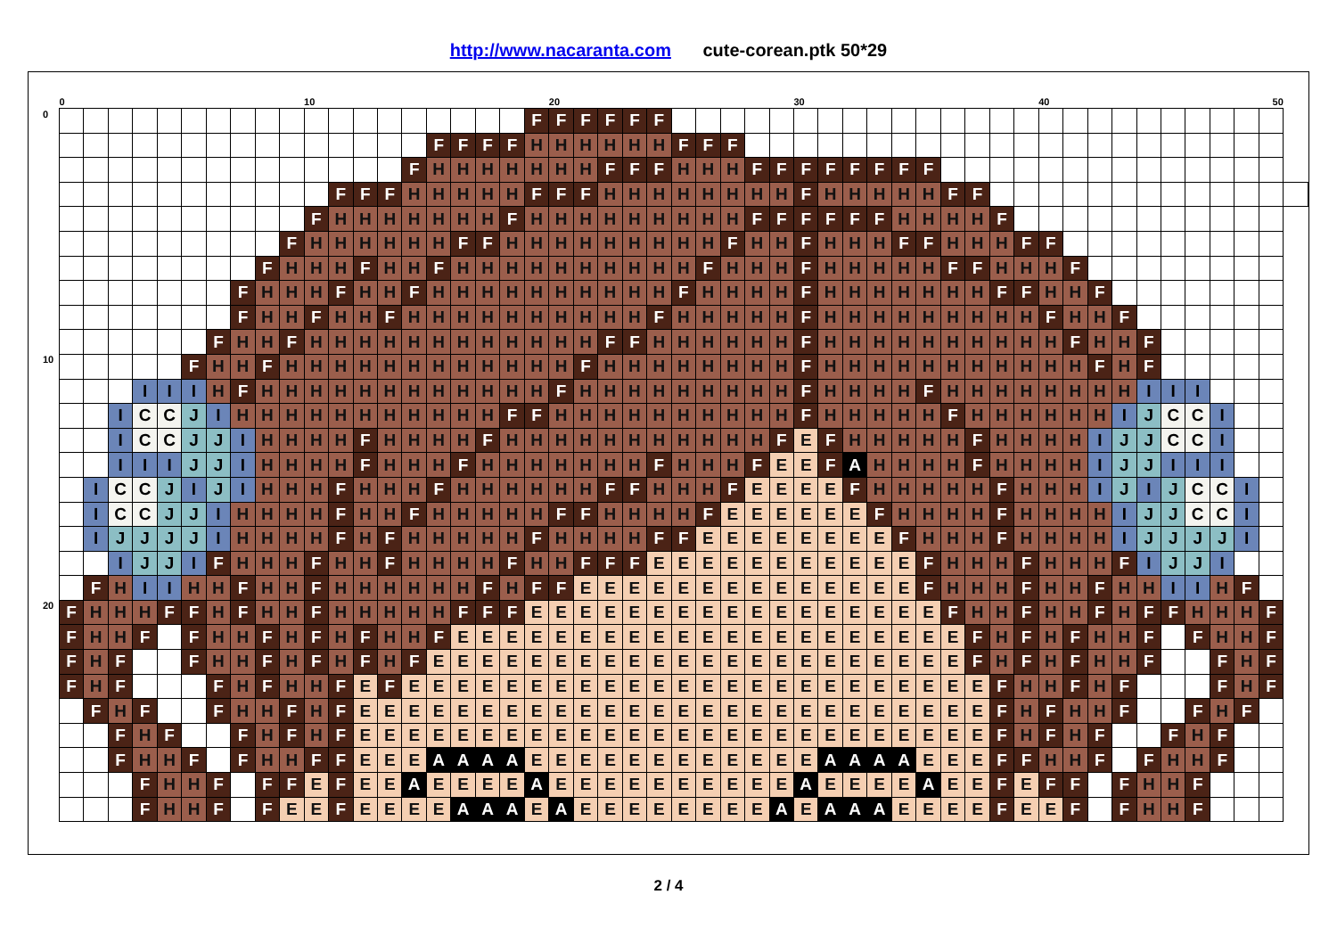http://www.nacaranta.com cute-corean.ptk 50*29
| | 0 | | | | | | | | | | 10 | | | | | | | | | | 20 | | | | | | | | | | 30 | | | | | | | | | | 40 | | | | | | | | | 50 | |
| 0 | | | | | | | | | | | | | | | | | | | | F | F | F | F | F | F | | | | | | | | | | | | | | | | | | | | | | | | | | |
| | | | | | | | | | | | | | | | | F | F | F | F | H | H | H | H | H | H | F | F | F | | | | | | | | | | | | | | | | | | | | | | | |
| | | | | | | | | | | | | | | | F | H | H | H | H | H | H | H | F | F | F | H | H | H | F | F | F | F | F | F | F | F | | | | | | | | | | | | | | | |
| | | | | | | | | | | | | F | F | F | H | H | H | H | H | F | F | F | H | H | H | H | H | H | H | H | F | H | H | H | H | H | F | F | | | | | | | | | | | | | |
| | | | | | | | | | | | F | H | H | H | H | H | H | H | F | H | H | H | H | H | H | H | H | H | F | F | F | F | F | F | H | H | H | H | F | | | | | | | | | | | | |
| | | | | | | | | | | F | H | H | H | H | H | H | F | F | H | H | H | H | H | H | H | H | H | F | H | H | F | H | H | H | F | F | H | H | H | F | F | | | | | | | | | | |
| | | | | | | | | | F | H | H | H | F | H | H | F | H | H | H | H | H | H | H | H | H | H | F | H | H | H | F | H | H | H | H | H | F | F | H | H | H | F | | | | | | | | | |
| | | | | | | | | F | H | H | H | F | H | H | F | H | H | H | H | H | H | H | H | H | H | F | H | H | H | H | F | H | H | H | H | H | H | H | F | F | H | H | F | | | | | | | | |
| | | | | | | | | F | H | H | F | H | H | F | H | H | H | H | H | H | H | H | H | H | F | H | H | H | H | H | F | H | H | H | H | H | H | H | H | H | F | H | H | F | | | | | | | |
| | | | | | | | F | H | H | F | H | H | H | H | H | H | H | H | H | H | H | H | F | F | H | H | H | H | H | H | F | H | H | H | H | H | H | H | H | H | H | F | H | H | F | | | | | | |
| 10 | | | | | | F | H | H | F | H | H | H | H | H | H | H | H | H | H | H | H | F | H | H | H | H | H | H | H | H | F | H | H | H | H | H | H | H | H | H | H | H | F | H | F | | | | | | |
| | | | | I | I | I | H | F | H | H | H | H | H | H | H | H | H | H | H | H | F | H | H | H | H | H | H | H | H | H | F | H | H | H | H | F | H | H | H | H | H | H | H | H | I | I | I | | | | |
| | | | I | C | C | J | I | H | H | H | H | H | H | H | H | H | H | H | F | F | H | H | H | H | H | H | H | H | H | H | F | H | H | H | H | H | F | H | H | H | H | H | H | I | J | C | C | I | | | |
| | | | I | C | C | J | J | I | H | H | H | H | F | H | H | H | H | F | H | H | H | H | H | H | H | H | H | H | H | F | E | F | H | H | H | H | H | F | H | H | H | H | I | J | J | C | C | I | | | |
| | | | I | I | I | J | J | I | H | H | H | H | F | H | H | H | F | H | H | H | H | H | H | H | F | H | H | H | F | E | E | F | A | H | H | H | H | F | H | H | H | H | I | J | J | I | I | I | | | |
| | | I | C | C | J | I | J | I | H | H | H | F | H | H | H | F | H | H | H | H | H | H | F | F | H | H | H | F | E | E | E | E | F | H | H | H | H | H | F | H | H | H | I | J | I | J | C | C | I | | |
| | | I | C | C | J | J | I | H | H | H | H | F | H | H | F | H | H | H | H | H | F | F | H | H | H | H | F | E | E | E | E | E | E | F | H | H | H | H | F | H | H | H | H | I | J | J | C | C | I | | |
| | | I | J | J | J | J | I | H | H | H | H | F | H | F | H | H | H | H | H | F | H | H | H | H | F | F | E | E | E | E | E | E | E | E | F | H | H | H | F | H | H | H | H | I | J | J | J | J | I | | |
| | | | I | J | J | I | F | H | H | H | F | H | H | F | H | H | H | H | F | H | H | F | F | F | E | E | E | E | E | E | E | E | E | E | E | F | H | H | H | F | H | H | H | F | I | J | J | I | | | |
| | | F | H | I | I | H | H | F | H | H | F | H | H | H | H | H | H | F | H | F | F | E | E | E | E | E | E | E | E | E | E | E | E | E | E | F | H | H | H | F | H | H | F | H | H | I | I | H | F | | |
| 20 | F | H | H | H | F | F | H | F | H | H | F | H | H | H | H | H | F | F | F | E | E | E | E | E | E | E | E | E | E | E | E | E | E | E | E | E | F | H | H | F | H | H | F | H | F | F | H | H | H | F | |
| | F | H | H | F | | F | H | H | F | H | F | H | F | H | H | F | E | E | E | E | E | E | E | E | E | E | E | E | E | E | E | E | E | E | E | E | E | F | H | F | H | F | H | H | F | | F | H | H | F | |
| | F | H | F | | | F | H | H | F | H | F | H | F | H | F | E | E | E | E | E | E | E | E | E | E | E | E | E | E | E | E | E | E | E | E | E | E | F | H | F | H | F | H | H | F | | | F | H | F | |
| | F | H | F | | | | F | H | F | H | H | F | E | F | E | E | E | E | E | E | E | E | E | E | E | E | E | E | E | E | E | E | E | E | E | E | E | E | F | H | H | F | H | F | | | | F | H | F | |
| | | F | H | F | | | F | H | H | F | H | F | E | E | E | E | E | E | E | E | E | E | E | E | E | E | E | E | E | E | E | E | E | E | E | E | E | E | F | H | F | H | H | F | | | F | H | F | | |
| | | | F | H | F | | | F | H | F | H | F | E | E | E | E | E | E | E | E | E | E | E | E | E | E | E | E | E | E | E | E | E | E | E | E | E | E | F | H | F | H | F | | | F | H | F | | | |
| | | | F | H | H | F | | F | H | H | F | F | E | E | E | A | A | A | A | E | E | E | E | E | E | E | E | E | E | E | E | A | A | A | A | E | E | E | F | F | H | H | F | | F | H | H | F | | | |
| | | | | F | H | H | F | | F | F | E | F | E | E | A | E | E | E | E | A | E | E | E | E | E | E | E | E | E | E | A | E | E | E | E | A | E | E | F | E | F | F | | F | H | H | F | | | | |
| | | | | F | H | H | F | | F | E | E | F | E | E | E | E | A | A | A | E | A | E | E | E | E | E | E | E | E | A | E | A | A | A | E | E | E | E | F | E | E | F | | F | H | H | F | | | | |
2 / 4